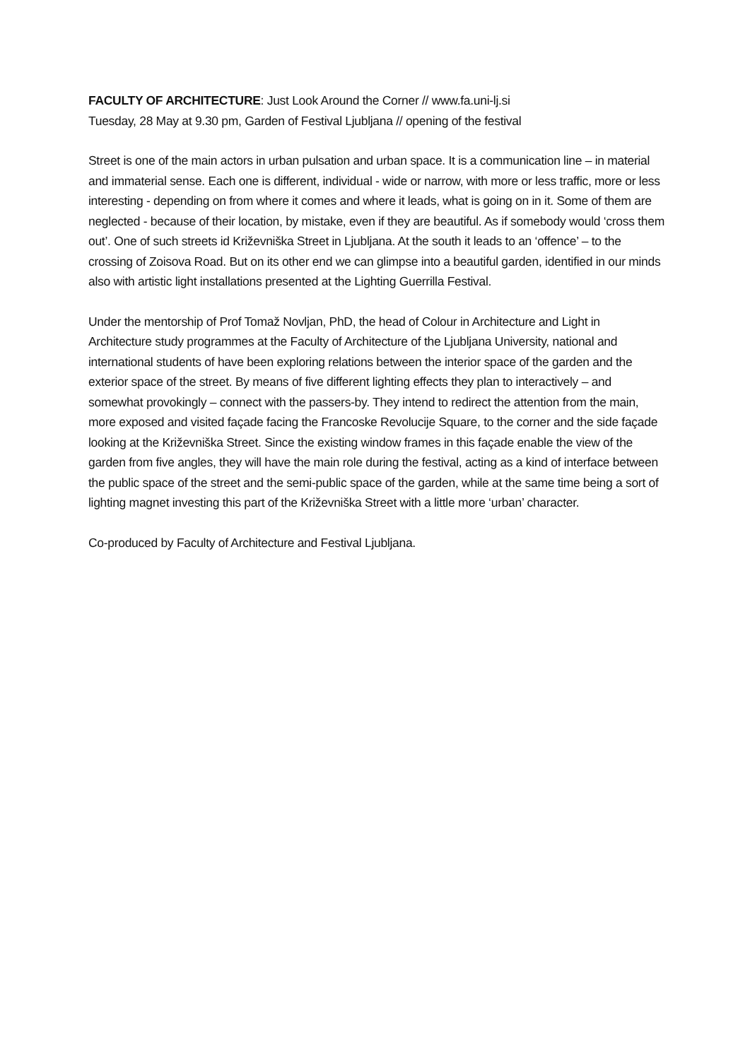FACULTY OF ARCHITECTURE: Just Look Around the Corner // www.fa.uni-lj.si
Tuesday, 28 May at 9.30 pm, Garden of Festival Ljubljana // opening of the festival
Street is one of the main actors in urban pulsation and urban space. It is a communication line – in material and immaterial sense. Each one is different, individual - wide or narrow, with more or less traffic, more or less interesting - depending on from where it comes and where it leads, what is going on in it. Some of them are neglected - because of their location, by mistake, even if they are beautiful. As if somebody would ‘cross them out’. One of such streets id Križevniška Street in Ljubljana. At the south it leads to an ‘offence’ – to the crossing of Zoisova Road. But on its other end we can glimpse into a beautiful garden, identified in our minds also with artistic light installations presented at the Lighting Guerrilla Festival.
Under the mentorship of Prof Tomaž Novljan, PhD, the head of Colour in Architecture and Light in Architecture study programmes at the Faculty of Architecture of the Ljubljana University, national and international students of have been exploring relations between the interior space of the garden and the exterior space of the street. By means of five different lighting effects they plan to interactively – and somewhat provokingly – connect with the passers-by. They intend to redirect the attention from the main, more exposed and visited façade facing the Francoske Revolucije Square, to the corner and the side façade looking at the Križevniška Street. Since the existing window frames in this façade enable the view of the garden from five angles, they will have the main role during the festival, acting as a kind of interface between the public space of the street and the semi-public space of the garden, while at the same time being a sort of lighting magnet investing this part of the Križevniška Street with a little more ‘urban’ character.
Co-produced by Faculty of Architecture and Festival Ljubljana.